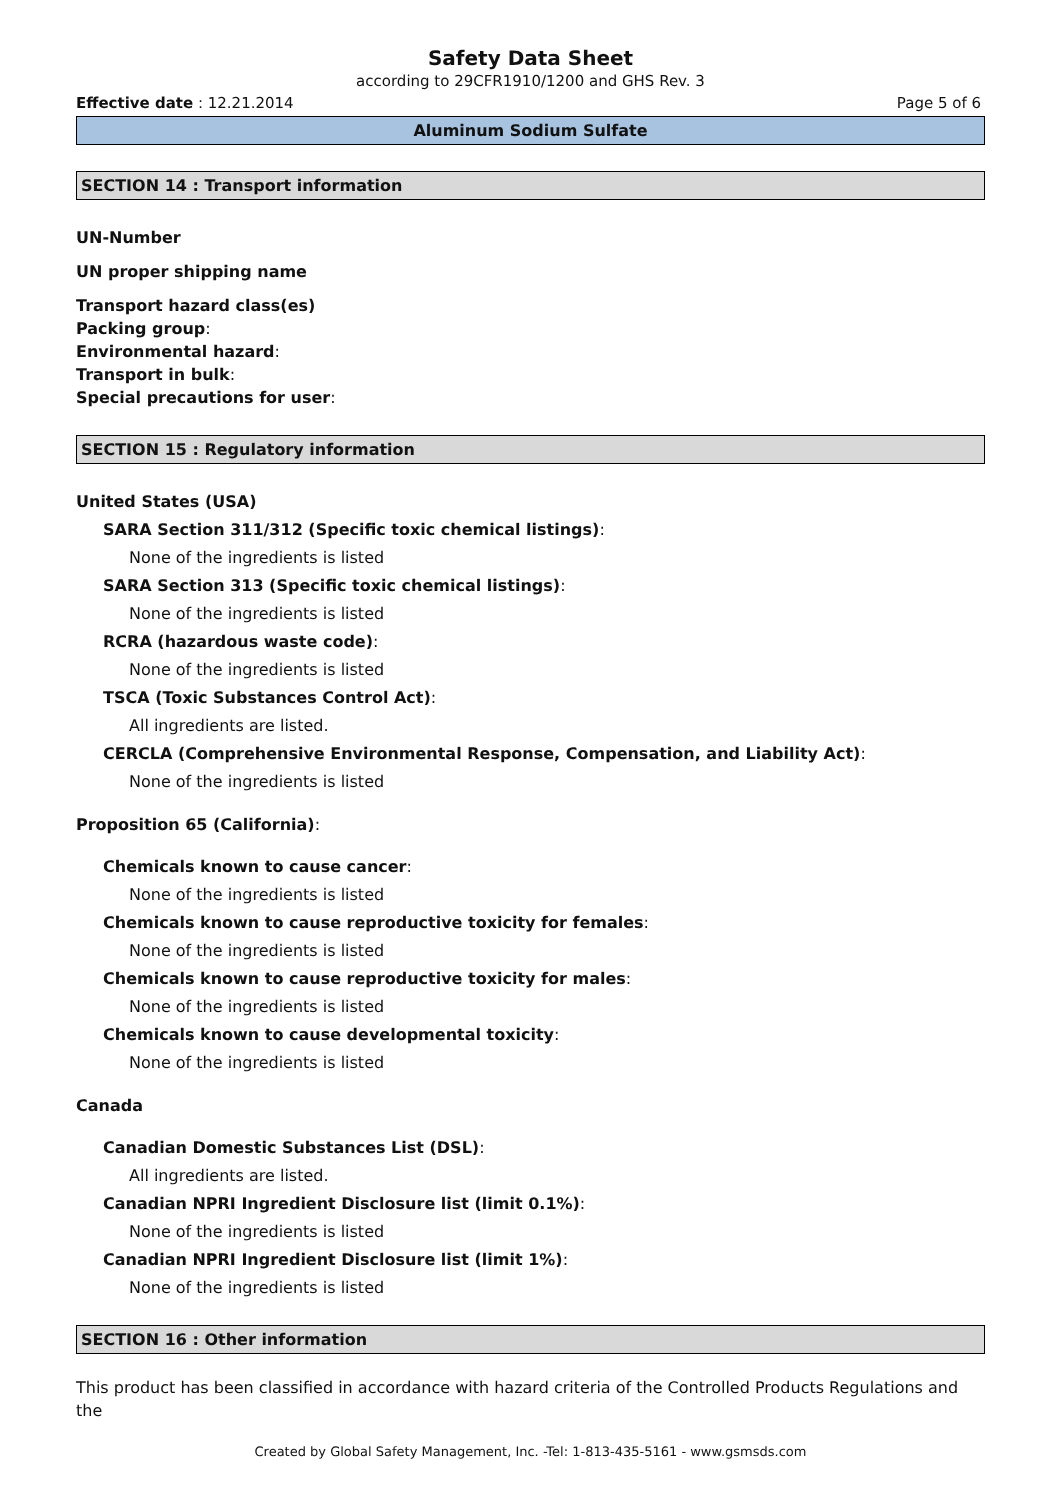Safety Data Sheet
according to 29CFR1910/1200 and GHS Rev. 3
Effective date : 12.21.2014 Page 5 of 6
Aluminum Sodium Sulfate
SECTION 14 : Transport information
UN-Number
UN proper shipping name
Transport hazard class(es)
Packing group:
Environmental hazard:
Transport in bulk:
Special precautions for user:
SECTION 15 : Regulatory information
United States (USA)
SARA Section 311/312 (Specific toxic chemical listings):
None of the ingredients is listed
SARA Section 313 (Specific toxic chemical listings):
None of the ingredients is listed
RCRA (hazardous waste code):
None of the ingredients is listed
TSCA (Toxic Substances Control Act):
All ingredients are listed.
CERCLA (Comprehensive Environmental Response, Compensation, and Liability Act):
None of the ingredients is listed
Proposition 65 (California):
Chemicals known to cause cancer:
None of the ingredients is listed
Chemicals known to cause reproductive toxicity for females:
None of the ingredients is listed
Chemicals known to cause reproductive toxicity for males:
None of the ingredients is listed
Chemicals known to cause developmental toxicity:
None of the ingredients is listed
Canada
Canadian Domestic Substances List (DSL):
All ingredients are listed.
Canadian NPRI Ingredient Disclosure list (limit 0.1%):
None of the ingredients is listed
Canadian NPRI Ingredient Disclosure list (limit 1%):
None of the ingredients is listed
SECTION 16 : Other information
This product has been classified in accordance with hazard criteria of the Controlled Products Regulations and the
Created by Global Safety Management, Inc. -Tel: 1-813-435-5161 - www.gsmsds.com